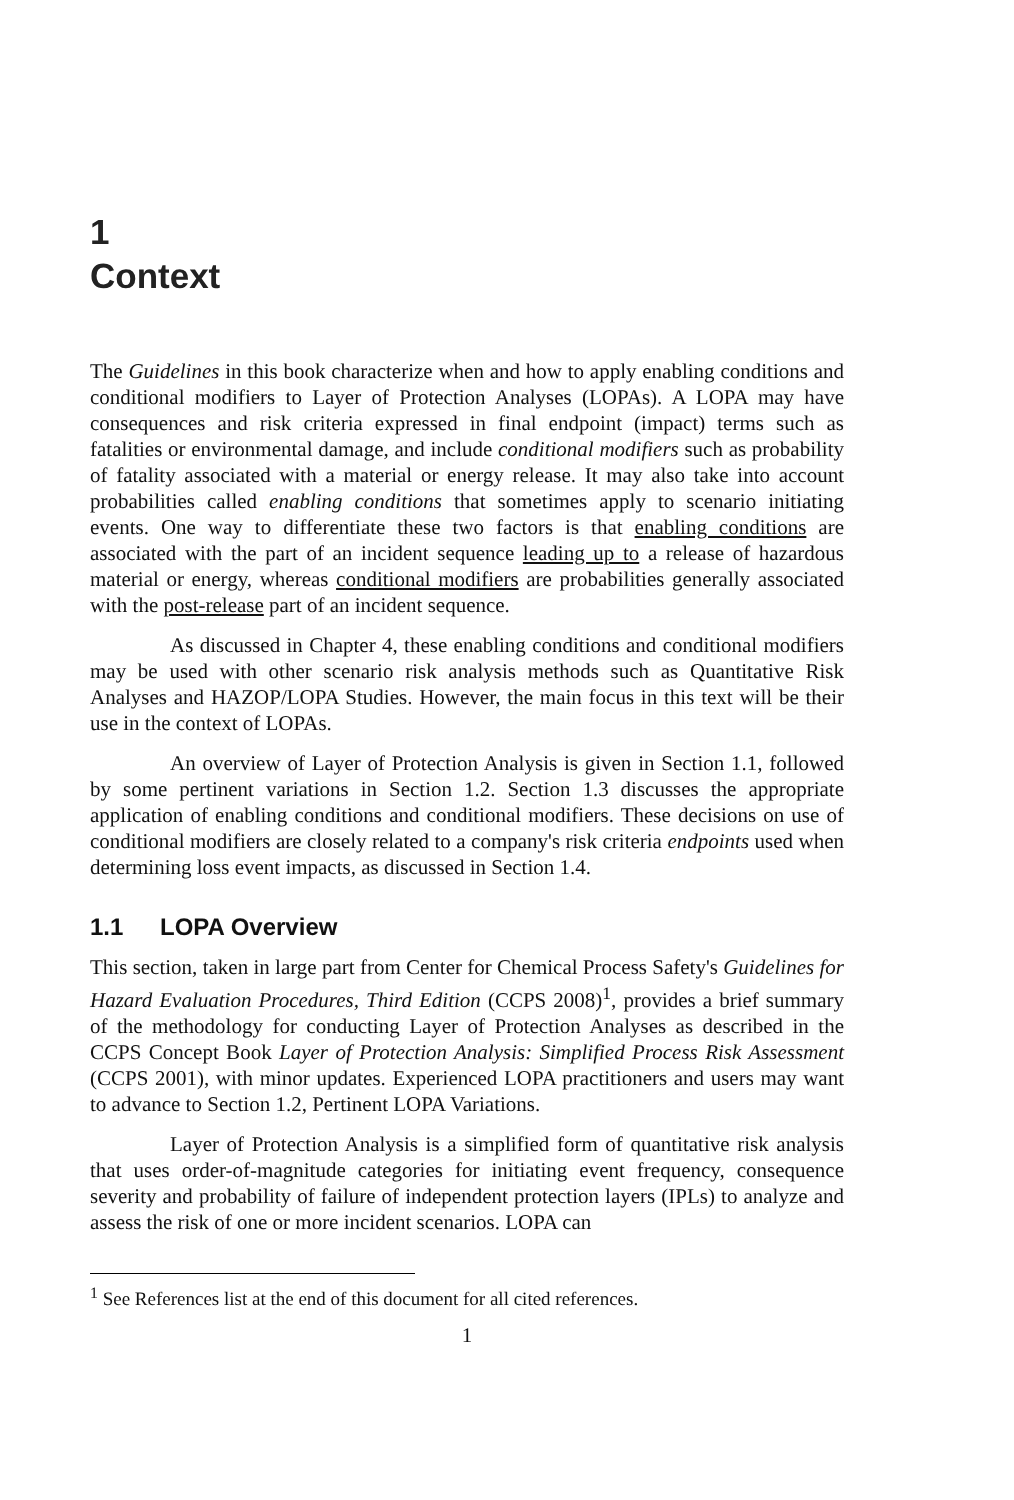1
Context
The Guidelines in this book characterize when and how to apply enabling conditions and conditional modifiers to Layer of Protection Analyses (LOPAs). A LOPA may have consequences and risk criteria expressed in final endpoint (impact) terms such as fatalities or environmental damage, and include conditional modifiers such as probability of fatality associated with a material or energy release. It may also take into account probabilities called enabling conditions that sometimes apply to scenario initiating events. One way to differentiate these two factors is that enabling conditions are associated with the part of an incident sequence leading up to a release of hazardous material or energy, whereas conditional modifiers are probabilities generally associated with the post-release part of an incident sequence.
As discussed in Chapter 4, these enabling conditions and conditional modifiers may be used with other scenario risk analysis methods such as Quantitative Risk Analyses and HAZOP/LOPA Studies. However, the main focus in this text will be their use in the context of LOPAs.
An overview of Layer of Protection Analysis is given in Section 1.1, followed by some pertinent variations in Section 1.2. Section 1.3 discusses the appropriate application of enabling conditions and conditional modifiers. These decisions on use of conditional modifiers are closely related to a company's risk criteria endpoints used when determining loss event impacts, as discussed in Section 1.4.
1.1 LOPA Overview
This section, taken in large part from Center for Chemical Process Safety's Guidelines for Hazard Evaluation Procedures, Third Edition (CCPS 2008)<sup>1</sup>, provides a brief summary of the methodology for conducting Layer of Protection Analyses as described in the CCPS Concept Book Layer of Protection Analysis: Simplified Process Risk Assessment (CCPS 2001), with minor updates. Experienced LOPA practitioners and users may want to advance to Section 1.2, Pertinent LOPA Variations.
Layer of Protection Analysis is a simplified form of quantitative risk analysis that uses order-of-magnitude categories for initiating event frequency, consequence severity and probability of failure of independent protection layers (IPLs) to analyze and assess the risk of one or more incident scenarios. LOPA can
<sup>1</sup> See References list at the end of this document for all cited references.
1